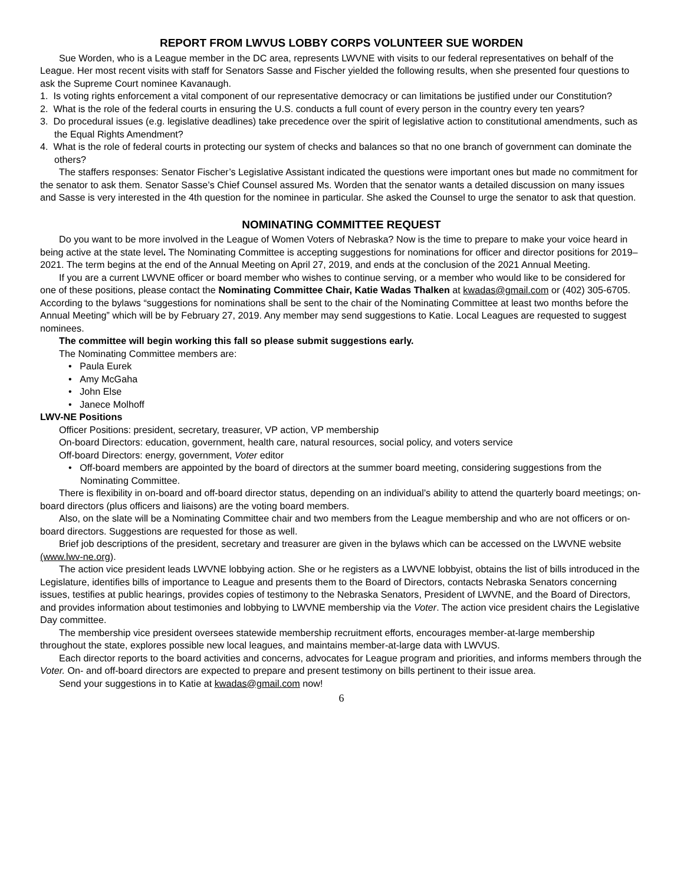REPORT FROM LWVUS LOBBY CORPS VOLUNTEER SUE WORDEN
Sue Worden, who is a League member in the DC area, represents LWVNE with visits to our federal representatives on behalf of the League. Her most recent visits with staff for Senators Sasse and Fischer yielded the following results, when she presented four questions to ask the Supreme Court nominee Kavanaugh.
1. Is voting rights enforcement a vital component of our representative democracy or can limitations be justified under our Constitution?
2. What is the role of the federal courts in ensuring the U.S. conducts a full count of every person in the country every ten years?
3. Do procedural issues (e.g. legislative deadlines) take precedence over the spirit of legislative action to constitutional amendments, such as the Equal Rights Amendment?
4. What is the role of federal courts in protecting our system of checks and balances so that no one branch of government can dominate the others?
The staffers responses: Senator Fischer’s Legislative Assistant indicated the questions were important ones but made no commitment for the senator to ask them. Senator Sasse’s Chief Counsel assured Ms. Worden that the senator wants a detailed discussion on many issues and Sasse is very interested in the 4th question for the nominee in particular. She asked the Counsel to urge the senator to ask that question.
NOMINATING COMMITTEE REQUEST
Do you want to be more involved in the League of Women Voters of Nebraska? Now is the time to prepare to make your voice heard in being active at the state level. The Nominating Committee is accepting suggestions for nominations for officer and director positions for 2019–2021. The term begins at the end of the Annual Meeting on April 27, 2019, and ends at the conclusion of the 2021 Annual Meeting.
If you are a current LWVNE officer or board member who wishes to continue serving, or a member who would like to be considered for one of these positions, please contact the Nominating Committee Chair, Katie Wadas Thalken at kwadas@gmail.com or (402) 305-6705. According to the bylaws “suggestions for nominations shall be sent to the chair of the Nominating Committee at least two months before the Annual Meeting” which will be by February 27, 2019. Any member may send suggestions to Katie. Local Leagues are requested to suggest nominees.
The committee will begin working this fall so please submit suggestions early.
The Nominating Committee members are:
• Paula Eurek
• Amy McGaha
• John Else
• Janece Molhoff
LWV-NE Positions
Officer Positions: president, secretary, treasurer, VP action, VP membership
On-board Directors: education, government, health care, natural resources, social policy, and voters service
Off-board Directors: energy, government, Voter editor
• Off-board members are appointed by the board of directors at the summer board meeting, considering suggestions from the Nominating Committee.
There is flexibility in on-board and off-board director status, depending on an individual’s ability to attend the quarterly board meetings; on-board directors (plus officers and liaisons) are the voting board members.
Also, on the slate will be a Nominating Committee chair and two members from the League membership and who are not officers or on-board directors. Suggestions are requested for those as well.
Brief job descriptions of the president, secretary and treasurer are given in the bylaws which can be accessed on the LWVNE website (www.lwv-ne.org).
The action vice president leads LWVNE lobbying action. She or he registers as a LWVNE lobbyist, obtains the list of bills introduced in the Legislature, identifies bills of importance to League and presents them to the Board of Directors, contacts Nebraska Senators concerning issues, testifies at public hearings, provides copies of testimony to the Nebraska Senators, President of LWVNE, and the Board of Directors, and provides information about testimonies and lobbying to LWVNE membership via the Voter. The action vice president chairs the Legislative Day committee.
The membership vice president oversees statewide membership recruitment efforts, encourages member-at-large membership throughout the state, explores possible new local leagues, and maintains member-at-large data with LWVUS.
Each director reports to the board activities and concerns, advocates for League program and priorities, and informs members through the Voter. On- and off-board directors are expected to prepare and present testimony on bills pertinent to their issue area.
Send your suggestions in to Katie at kwadas@gmail.com now!
6